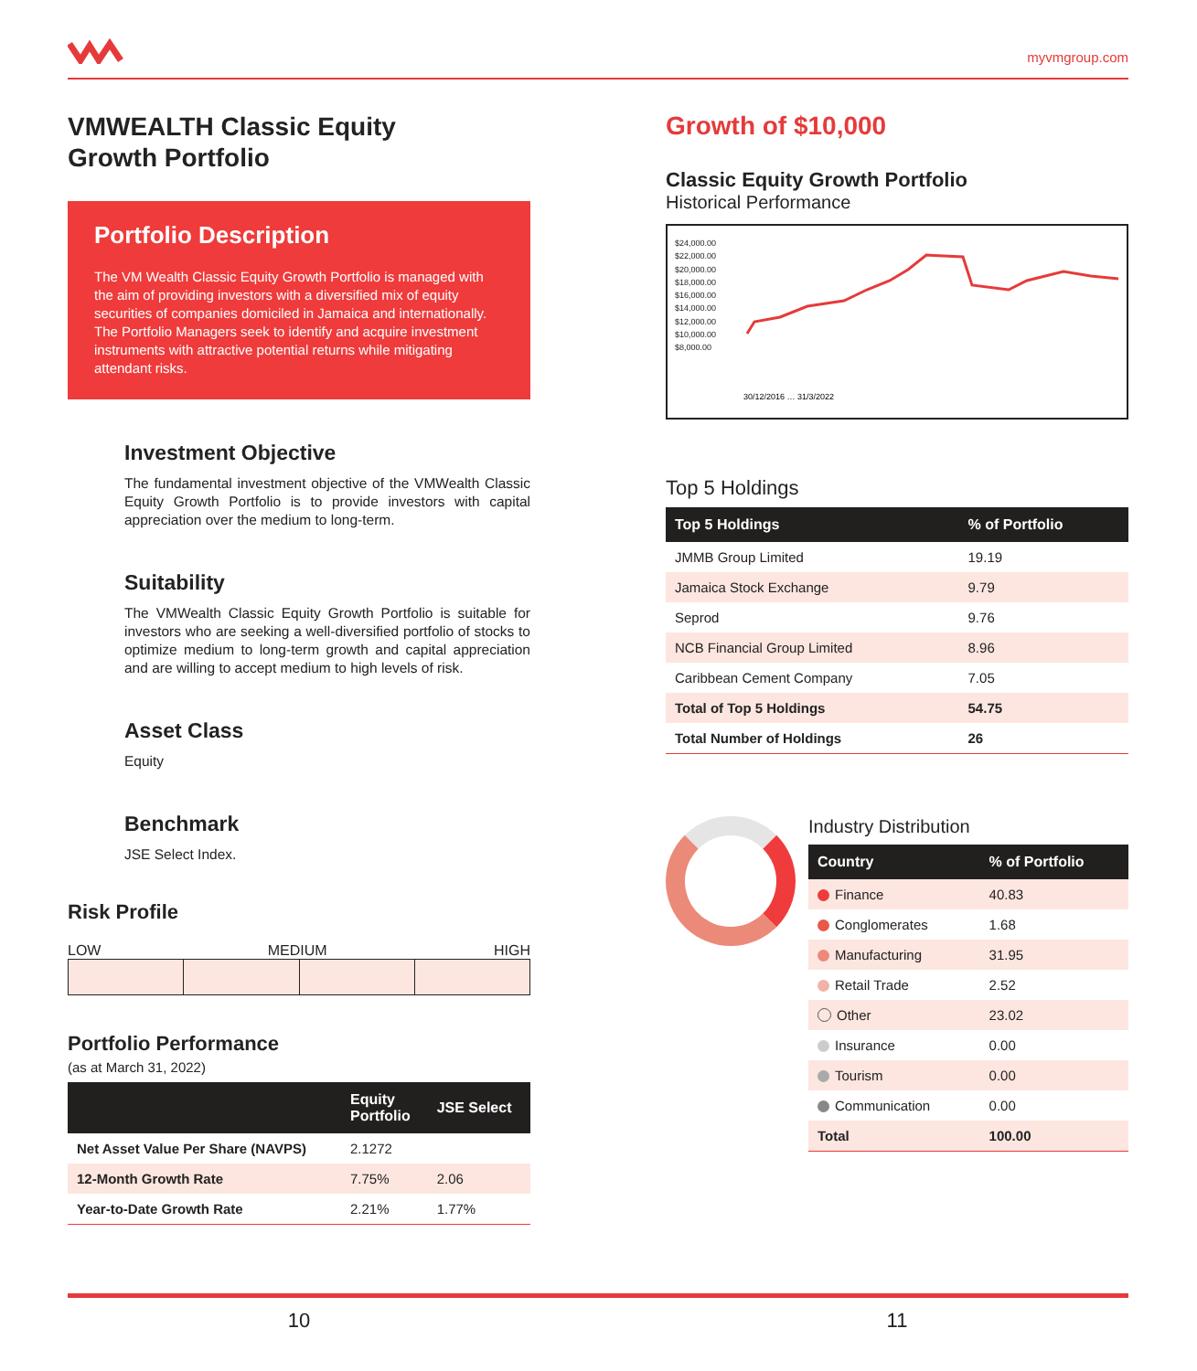myvmgroup.com
VMWEALTH Classic Equity
Growth Portfolio
Portfolio Description
The VM Wealth Classic Equity Growth Portfolio is managed with the aim of providing investors with a diversified mix of equity securities of companies domiciled in Jamaica and internationally. The Portfolio Managers seek to identify and acquire investment instruments with attractive potential returns while mitigating attendant risks.
Investment Objective
The fundamental investment objective of the VMWealth Classic Equity Growth Portfolio is to provide investors with capital appreciation over the medium to long-term.
Suitability
The VMWealth Classic Equity Growth Portfolio is suitable for investors who are seeking a well-diversified portfolio of stocks to optimize medium to long-term growth and capital appreciation and are willing to accept medium to high levels of risk.
Asset Class
Equity
Benchmark
JSE Select Index.
Risk Profile
LOW MEDIUM HIGH
Portfolio Performance
(as at March 31, 2022)
| | Equity Portfolio | JSE Select |
| --- | --- | --- |
| Net Asset Value Per Share (NAVPS) | 2.1272 | |
| 12-Month Growth Rate | 7.75% | 2.06 |
| Year-to-Date Growth Rate | 2.21% | 1.77% |
Growth of $10,000
Classic Equity Growth Portfolio
Historical Performance
$24,000.00
$22,000.00
$20,000.00
$18,000.00
$16,000.00
$14,000.00
$12,000.00
$10,000.00
$8,000.00
30/12/2016 … 31/3/2022
Top 5 Holdings
| Top 5 Holdings | % of Portfolio |
| --- | --- |
| JMMB Group Limited | 19.19 |
| Jamaica Stock Exchange | 9.79 |
| Seprod | 9.76 |
| NCB Financial Group Limited | 8.96 |
| Caribbean Cement Company | 7.05 |
| Total of Top 5 Holdings | 54.75 |
| Total Number of Holdings | 26 |
Industry Distribution
| Country | % of Portfolio |
| --- | --- |
| Finance | 40.83 |
| Conglomerates | 1.68 |
| Manufacturing | 31.95 |
| Retail Trade | 2.52 |
| Other | 23.02 |
| Insurance | 0.00 |
| Tourism | 0.00 |
| Communication | 0.00 |
| Total | 100.00 |
10 11